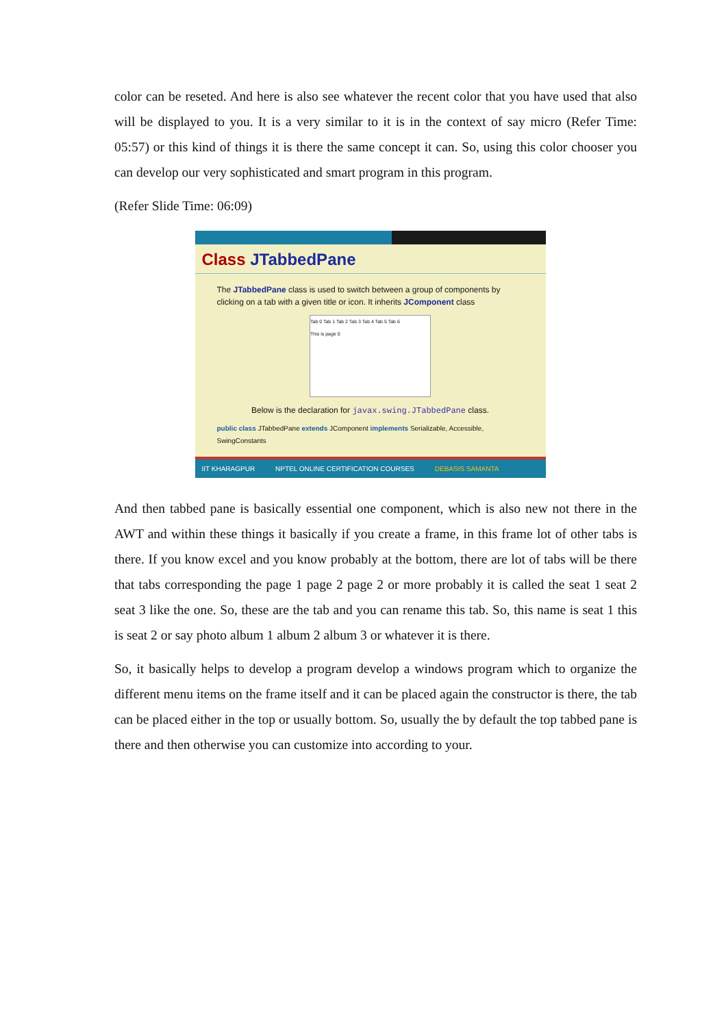color can be reseted. And here is also see whatever the recent color that you have used that also will be displayed to you. It is a very similar to it is in the context of say micro (Refer Time: 05:57) or this kind of things it is there the same concept it can. So, using this color chooser you can develop our very sophisticated and smart program in this program.
(Refer Slide Time: 06:09)
Class JTabbedPane
The JTabbedPane class is used to switch between a group of components by clicking on a tab with a given title or icon. It inherits JComponent class
Tab 0 Tab 1 Tab 2 Tab 3 Tab 4 Tab 5 Tab 6
This is page 0
Below is the declaration for javax.swing.JTabbedPane class.
public class JTabbedPane extends JComponent implements Serializable, Accessible, SwingConstants
IIT KHARAGPUR NPTEL ONLINE CERTIFICATION COURSES DEBASIS SAMANTA
And then tabbed pane is basically essential one component, which is also new not there in the AWT and within these things it basically if you create a frame, in this frame lot of other tabs is there. If you know excel and you know probably at the bottom, there are lot of tabs will be there that tabs corresponding the page 1 page 2 page 2 or more probably it is called the seat 1 seat 2 seat 3 like the one. So, these are the tab and you can rename this tab. So, this name is seat 1 this is seat 2 or say photo album 1 album 2 album 3 or whatever it is there.
So, it basically helps to develop a program develop a windows program which to organize the different menu items on the frame itself and it can be placed again the constructor is there, the tab can be placed either in the top or usually bottom. So, usually the by default the top tabbed pane is there and then otherwise you can customize into according to your.